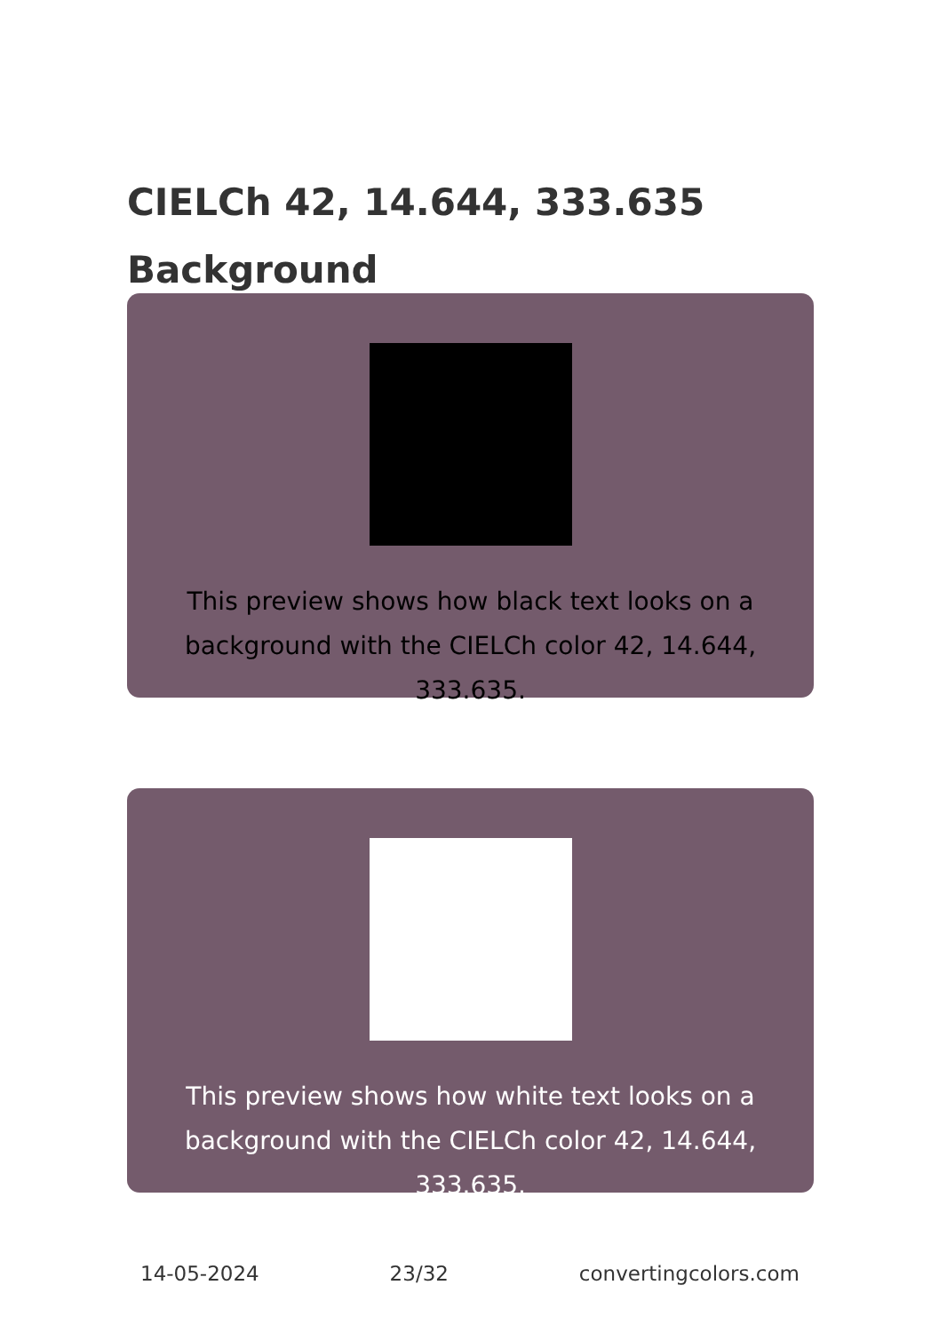CIELCh 42, 14.644, 333.635
Background
This preview shows how black text looks on a background with the CIELCh color 42, 14.644, 333.635.
This preview shows how white text looks on a background with the CIELCh color 42, 14.644, 333.635.
14-05-2024 23/32 convertingcolors.com